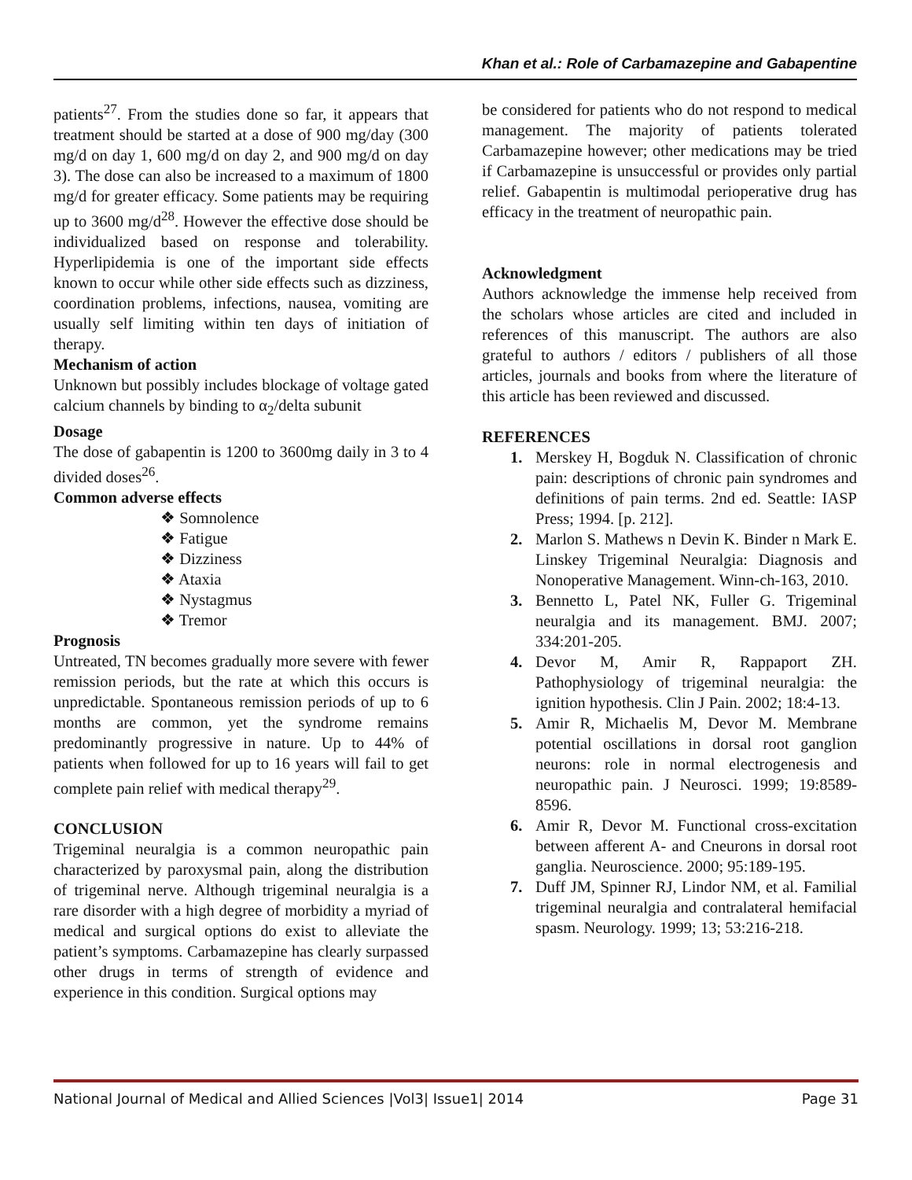Khan et al.: Role of Carbamazepine and Gabapentine
patients<sup>27</sup>. From the studies done so far, it appears that treatment should be started at a dose of 900 mg/day (300 mg/d on day 1, 600 mg/d on day 2, and 900 mg/d on day 3). The dose can also be increased to a maximum of 1800 mg/d for greater efficacy. Some patients may be requiring up to 3600 mg/d<sup>28</sup>. However the effective dose should be individualized based on response and tolerability. Hyperlipidemia is one of the important side effects known to occur while other side effects such as dizziness, coordination problems, infections, nausea, vomiting are usually self limiting within ten days of initiation of therapy.
Mechanism of action
Unknown but possibly includes blockage of voltage gated calcium channels by binding to α<sub>2</sub>/delta subunit
Dosage
The dose of gabapentin is 1200 to 3600mg daily in 3 to 4 divided doses<sup>26</sup>.
Common adverse effects
❖ Somnolence
❖ Fatigue
❖ Dizziness
❖ Ataxia
❖ Nystagmus
❖ Tremor
Prognosis
Untreated, TN becomes gradually more severe with fewer remission periods, but the rate at which this occurs is unpredictable. Spontaneous remission periods of up to 6 months are common, yet the syndrome remains predominantly progressive in nature. Up to 44% of patients when followed for up to 16 years will fail to get complete pain relief with medical therapy<sup>29</sup>.
CONCLUSION
Trigeminal neuralgia is a common neuropathic pain characterized by paroxysmal pain, along the distribution of trigeminal nerve. Although trigeminal neuralgia is a rare disorder with a high degree of morbidity a myriad of medical and surgical options do exist to alleviate the patient’s symptoms. Carbamazepine has clearly surpassed other drugs in terms of strength of evidence and experience in this condition. Surgical options may
be considered for patients who do not respond to medical management. The majority of patients tolerated Carbamazepine however; other medications may be tried if Carbamazepine is unsuccessful or provides only partial relief. Gabapentin is multimodal perioperative drug has efficacy in the treatment of neuropathic pain.
Acknowledgment
Authors acknowledge the immense help received from the scholars whose articles are cited and included in references of this manuscript. The authors are also grateful to authors / editors / publishers of all those articles, journals and books from where the literature of this article has been reviewed and discussed.
REFERENCES
1. Merskey H, Bogduk N. Classification of chronic pain: descriptions of chronic pain syndromes and definitions of pain terms. 2nd ed. Seattle: IASP Press; 1994. [p. 212].
2. Marlon S. Mathews n Devin K. Binder n Mark E. Linskey Trigeminal Neuralgia: Diagnosis and Nonoperative Management. Winn-ch-163, 2010.
3. Bennetto L, Patel NK, Fuller G. Trigeminal neuralgia and its management. BMJ. 2007; 334:201-205.
4. Devor M, Amir R, Rappaport ZH. Pathophysiology of trigeminal neuralgia: the ignition hypothesis. Clin J Pain. 2002; 18:4-13.
5. Amir R, Michaelis M, Devor M. Membrane potential oscillations in dorsal root ganglion neurons: role in normal electrogenesis and neuropathic pain. J Neurosci. 1999; 19:8589-8596.
6. Amir R, Devor M. Functional cross-excitation between afferent A- and Cneurons in dorsal root ganglia. Neuroscience. 2000; 95:189-195.
7. Duff JM, Spinner RJ, Lindor NM, et al. Familial trigeminal neuralgia and contralateral hemifacial spasm. Neurology. 1999; 13; 53:216-218.
National Journal of Medical and Allied Sciences |Vol3| Issue1| 2014 Page 31